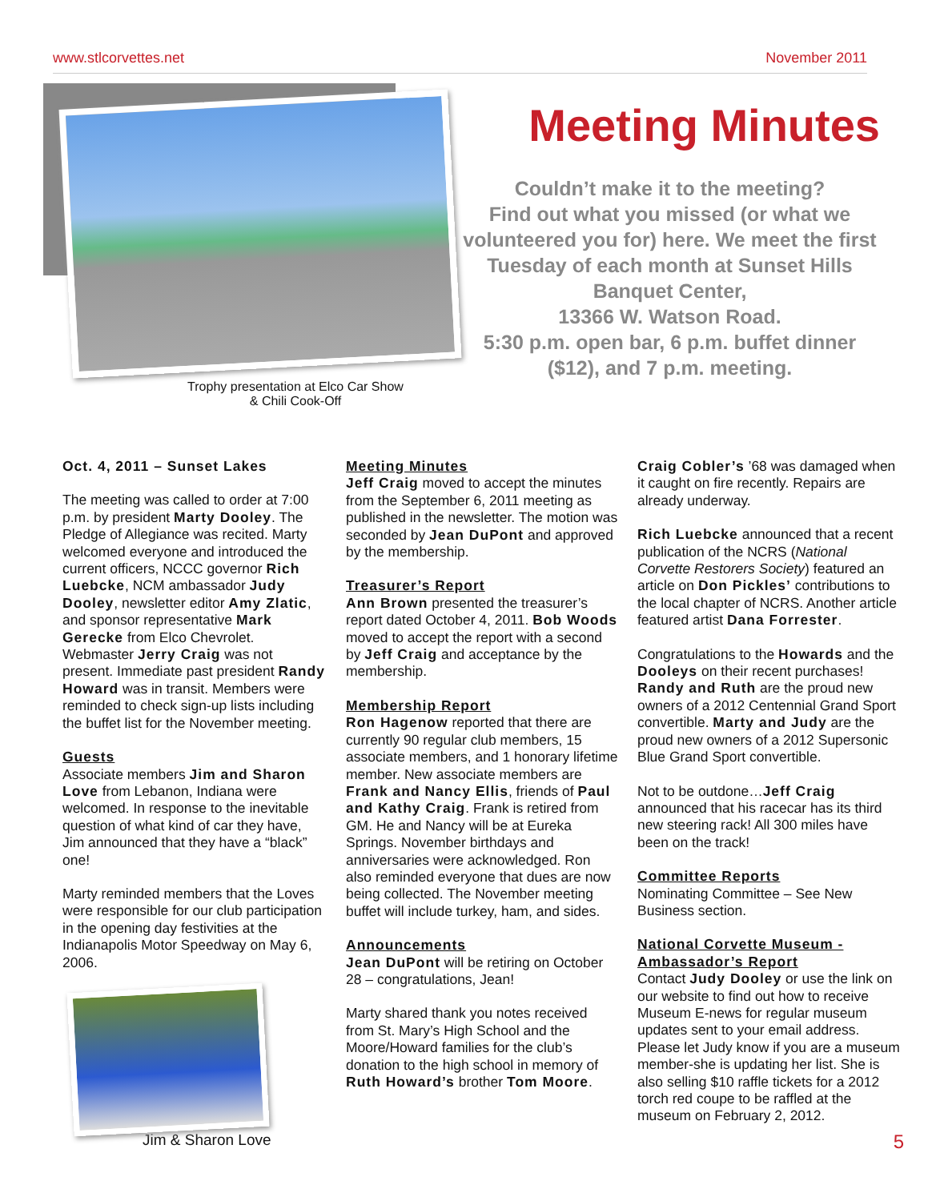www.stlcorvettes.net November 2011
Trophy presentation at Elco Car Show & Chili Cook-Off
Meeting Minutes
Couldn’t make it to the meeting?
Find out what you missed (or what we volunteered you for) here. We meet the first Tuesday of each month at Sunset Hills Banquet Center,
13366 W. Watson Road.
5:30 p.m. open bar, 6 p.m. buffet dinner ($12), and 7 p.m. meeting.
Oct. 4, 2011 – Sunset Lakes
The meeting was called to order at 7:00 p.m. by president Marty Dooley. The Pledge of Allegiance was recited. Marty welcomed everyone and introduced the current officers, NCCC governor Rich Luebcke, NCM ambassador Judy Dooley, newsletter editor Amy Zlatic, and sponsor representative Mark Gerecke from Elco Chevrolet. Webmaster Jerry Craig was not present. Immediate past president Randy Howard was in transit. Members were reminded to check sign-up lists including the buffet list for the November meeting.
Guests
Associate members Jim and Sharon Love from Lebanon, Indiana were welcomed. In response to the inevitable question of what kind of car they have, Jim announced that they have a “black” one!
Marty reminded members that the Loves were responsible for our club participation in the opening day festivities at the Indianapolis Motor Speedway on May 6, 2006.
Jim & Sharon Love
Meeting Minutes
Jeff Craig moved to accept the minutes from the September 6, 2011 meeting as published in the newsletter. The motion was seconded by Jean DuPont and approved by the membership.
Treasurer’s Report
Ann Brown presented the treasurer’s report dated October 4, 2011. Bob Woods moved to accept the report with a second by Jeff Craig and acceptance by the membership.
Membership Report
Ron Hagenow reported that there are currently 90 regular club members, 15 associate members, and 1 honorary lifetime member. New associate members are Frank and Nancy Ellis, friends of Paul and Kathy Craig. Frank is retired from GM. He and Nancy will be at Eureka Springs. November birthdays and anniversaries were acknowledged. Ron also reminded everyone that dues are now being collected. The November meeting buffet will include turkey, ham, and sides.
Announcements
Jean DuPont will be retiring on October 28 – congratulations, Jean!
Marty shared thank you notes received from St. Mary’s High School and the Moore/Howard families for the club’s donation to the high school in memory of Ruth Howard’s brother Tom Moore.
Craig Cobler’s ’68 was damaged when it caught on fire recently. Repairs are already underway.
Rich Luebcke announced that a recent publication of the NCRS (National Corvette Restorers Society) featured an article on Don Pickles’ contributions to the local chapter of NCRS. Another article featured artist Dana Forrester.
Congratulations to the Howards and the Dooleys on their recent purchases! Randy and Ruth are the proud new owners of a 2012 Centennial Grand Sport convertible. Marty and Judy are the proud new owners of a 2012 Supersonic Blue Grand Sport convertible.
Not to be outdone…Jeff Craig announced that his racecar has its third new steering rack! All 300 miles have been on the track!
Committee Reports
Nominating Committee – See New Business section.
National Corvette Museum - Ambassador’s Report
Contact Judy Dooley or use the link on our website to find out how to receive Museum E-news for regular museum updates sent to your email address. Please let Judy know if you are a museum member-she is updating her list. She is also selling $10 raffle tickets for a 2012 torch red coupe to be raffled at the museum on February 2, 2012.
5